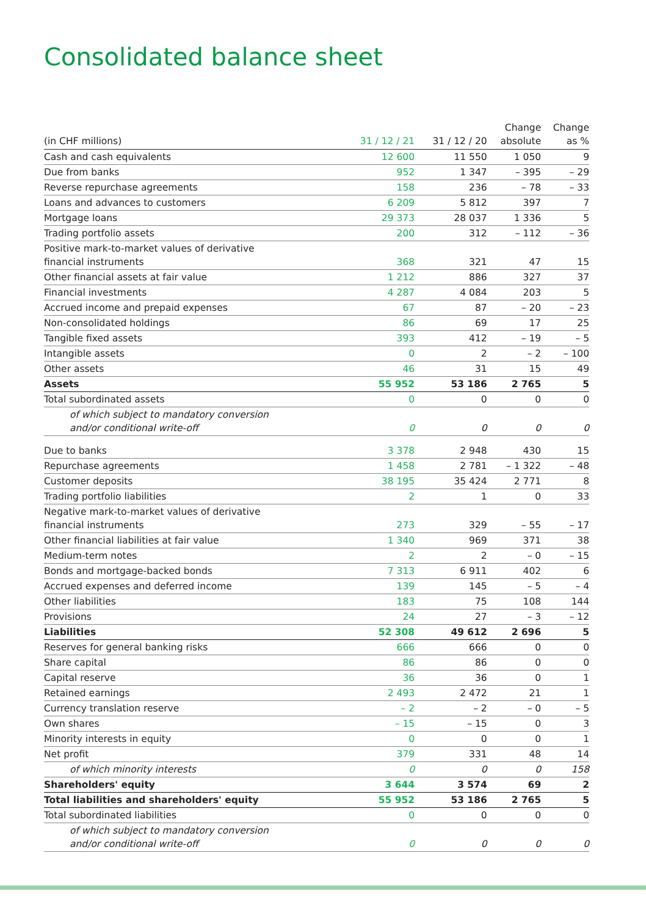Consolidated balance sheet
| (in CHF millions) | 31 / 12 / 21 | 31 / 12 / 20 | Change absolute | Change as % |
| --- | --- | --- | --- | --- |
| Cash and cash equivalents | 12 600 | 11 550 | 1 050 | 9 |
| Due from banks | 952 | 1 347 | – 395 | – 29 |
| Reverse repurchase agreements | 158 | 236 | – 78 | – 33 |
| Loans and advances to customers | 6 209 | 5 812 | 397 | 7 |
| Mortgage loans | 29 373 | 28 037 | 1 336 | 5 |
| Trading portfolio assets | 200 | 312 | – 112 | – 36 |
| Positive mark-to-market values of derivative financial instruments | 368 | 321 | 47 | 15 |
| Other financial assets at fair value | 1 212 | 886 | 327 | 37 |
| Financial investments | 4 287 | 4 084 | 203 | 5 |
| Accrued income and prepaid expenses | 67 | 87 | – 20 | – 23 |
| Non-consolidated holdings | 86 | 69 | 17 | 25 |
| Tangible fixed assets | 393 | 412 | – 19 | – 5 |
| Intangible assets | 0 | 2 | – 2 | – 100 |
| Other assets | 46 | 31 | 15 | 49 |
| Assets | 55 952 | 53 186 | 2 765 | 5 |
| Total subordinated assets | 0 | 0 | 0 | 0 |
| of which subject to mandatory conversion and/or conditional write-off | 0 | 0 | 0 | 0 |
| Due to banks | 3 378 | 2 948 | 430 | 15 |
| Repurchase agreements | 1 458 | 2 781 | – 1 322 | – 48 |
| Customer deposits | 38 195 | 35 424 | 2 771 | 8 |
| Trading portfolio liabilities | 2 | 1 | 0 | 33 |
| Negative mark-to-market values of derivative financial instruments | 273 | 329 | – 55 | – 17 |
| Other financial liabilities at fair value | 1 340 | 969 | 371 | 38 |
| Medium-term notes | 2 | 2 | – 0 | – 15 |
| Bonds and mortgage-backed bonds | 7 313 | 6 911 | 402 | 6 |
| Accrued expenses and deferred income | 139 | 145 | – 5 | – 4 |
| Other liabilities | 183 | 75 | 108 | 144 |
| Provisions | 24 | 27 | – 3 | – 12 |
| Liabilities | 52 308 | 49 612 | 2 696 | 5 |
| Reserves for general banking risks | 666 | 666 | 0 | 0 |
| Share capital | 86 | 86 | 0 | 0 |
| Capital reserve | 36 | 36 | 0 | 1 |
| Retained earnings | 2 493 | 2 472 | 21 | 1 |
| Currency translation reserve | – 2 | – 2 | – 0 | – 5 |
| Own shares | – 15 | – 15 | 0 | 3 |
| Minority interests in equity | 0 | 0 | 0 | 1 |
| Net profit | 379 | 331 | 48 | 14 |
| of which minority interests | 0 | 0 | 0 | 158 |
| Shareholders' equity | 3 644 | 3 574 | 69 | 2 |
| Total liabilities and shareholders' equity | 55 952 | 53 186 | 2 765 | 5 |
| Total subordinated liabilities | 0 | 0 | 0 | 0 |
| of which subject to mandatory conversion and/or conditional write-off | 0 | 0 | 0 | 0 |